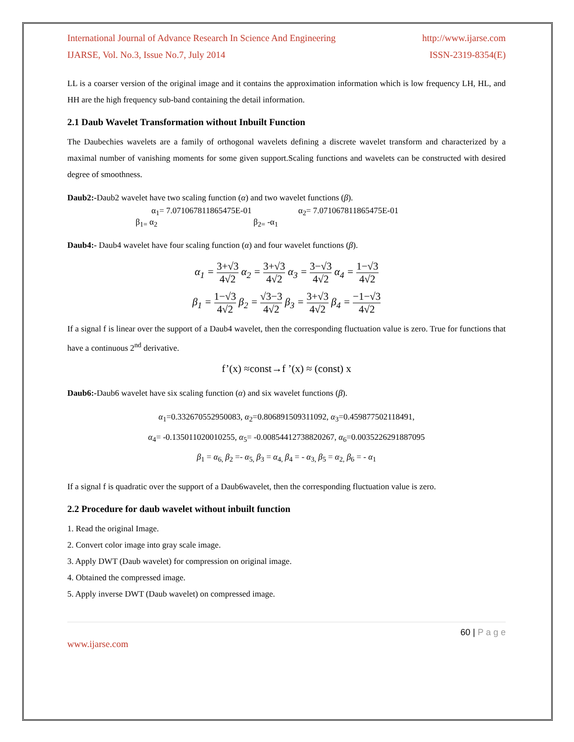International Journal of Advance Research In Science And Engineering http://www.ijarse.com
IJARSE, Vol. No.3, Issue No.7, July 2014 ISSN-2319-8354(E)
LL is a coarser version of the original image and it contains the approximation information which is low frequency LH, HL, and HH are the high frequency sub-band containing the detail information.
2.1 Daub Wavelet Transformation without Inbuilt Function
The Daubechies wavelets are a family of orthogonal wavelets defining a discrete wavelet transform and characterized by a maximal number of vanishing moments for some given support.Scaling functions and wavelets can be constructed with desired degree of smoothness.
Daub2:-Daub2 wavelet have two scaling function (α) and two wavelet functions (β).
α<sub>1</sub>= 7.071067811865475E-01 α<sub>2</sub>= 7.071067811865475E-01
β<sub>1=</sub> α<sub>2</sub> β<sub>2=</sub> -α<sub>1</sub>
Daub4:- Daub4 wavelet have four scaling function (α) and four wavelet functions (β).
α<sub>1</sub> = 3+√3 4√2 α<sub>2</sub> = 3+√3 4√2 α<sub>3</sub> = 3−√3 4√2 α<sub>4</sub> = 1−√3 4√2
β<sub>1</sub> = 1−√3 4√2 β<sub>2</sub> = √3−3 4√2 β<sub>3</sub> = 3+√3 4√2 β<sub>4</sub> = −1−√3 4√2
If a signal f is linear over the support of a Daub4 wavelet, then the corresponding fluctuation value is zero. True for functions that have a continuous 2<sup>nd</sup> derivative.
f’(x) ≈const→f ’(x) ≈ (const) x
Daub6:-Daub6 wavelet have six scaling function (α) and six wavelet functions (β).
α<sub>1</sub>=0.332670552950083, α<sub>2</sub>=0.806891509311092, α<sub>3</sub>=0.459877502118491,
α<sub>4</sub>= -0.135011020010255, α<sub>5</sub>= -0.00854412738820267, α<sub>6</sub>=0.0035226291887095
β<sub>1</sub> = α<sub>6,</sub> β<sub>2</sub> =- α<sub>5,</sub> β<sub>3</sub> = α<sub>4,</sub> β<sub>4</sub> = - α<sub>3,</sub> β<sub>5</sub> = α<sub>2,</sub> β<sub>6</sub> = - α<sub>1</sub>
If a signal f is quadratic over the support of a Daub6wavelet, then the corresponding fluctuation value is zero.
2.2 Procedure for daub wavelet without inbuilt function
1. Read the original Image.
2. Convert color image into gray scale image.
3. Apply DWT (Daub wavelet) for compression on original image.
4. Obtained the compressed image.
5. Apply inverse DWT (Daub wavelet) on compressed image.
60 | P a g e
www.ijarse.com